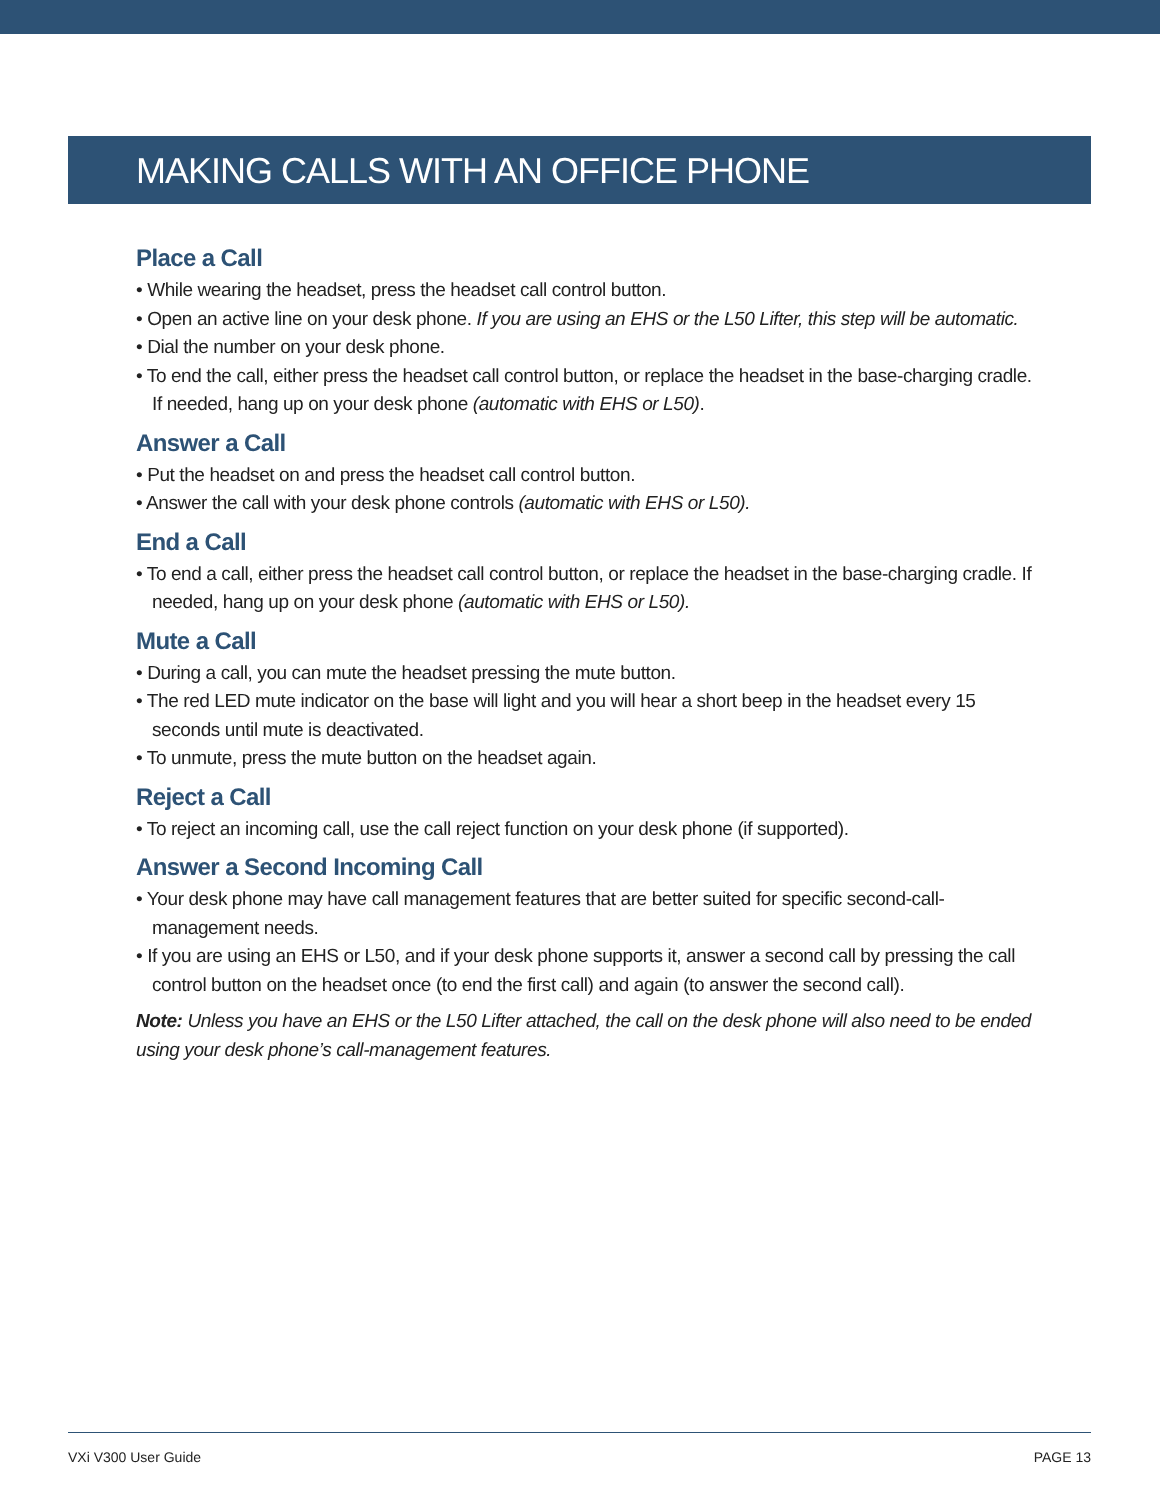MAKING CALLS WITH AN OFFICE PHONE
Place a Call
• While wearing the headset, press the headset call control button.
• Open an active line on your desk phone. If you are using an EHS or the L50 Lifter, this step will be automatic.
• Dial the number on your desk phone.
• To end the call, either press the headset call control button, or replace the headset in the base-charging cradle. If needed, hang up on your desk phone (automatic with EHS or L50).
Answer a Call
• Put the headset on and press the headset call control button.
• Answer the call with your desk phone controls (automatic with EHS or L50).
End a Call
• To end a call, either press the headset call control button, or replace the headset in the base-charging cradle. If needed, hang up on your desk phone (automatic with EHS or L50).
Mute a Call
• During a call, you can mute the headset pressing the mute button.
• The red LED mute indicator on the base will light and you will hear a short beep in the headset every 15 seconds until mute is deactivated.
• To unmute, press the mute button on the headset again.
Reject a Call
• To reject an incoming call, use the call reject function on your desk phone (if supported).
Answer a Second Incoming Call
• Your desk phone may have call management features that are better suited for specific second-call-management needs.
• If you are using an EHS or L50, and if your desk phone supports it, answer a second call by pressing the call control button on the headset once (to end the first call) and again (to answer the second call).
Note: Unless you have an EHS or the L50 Lifter attached, the call on the desk phone will also need to be ended using your desk phone’s call-management features.
VXi V300 User Guide PAGE 13